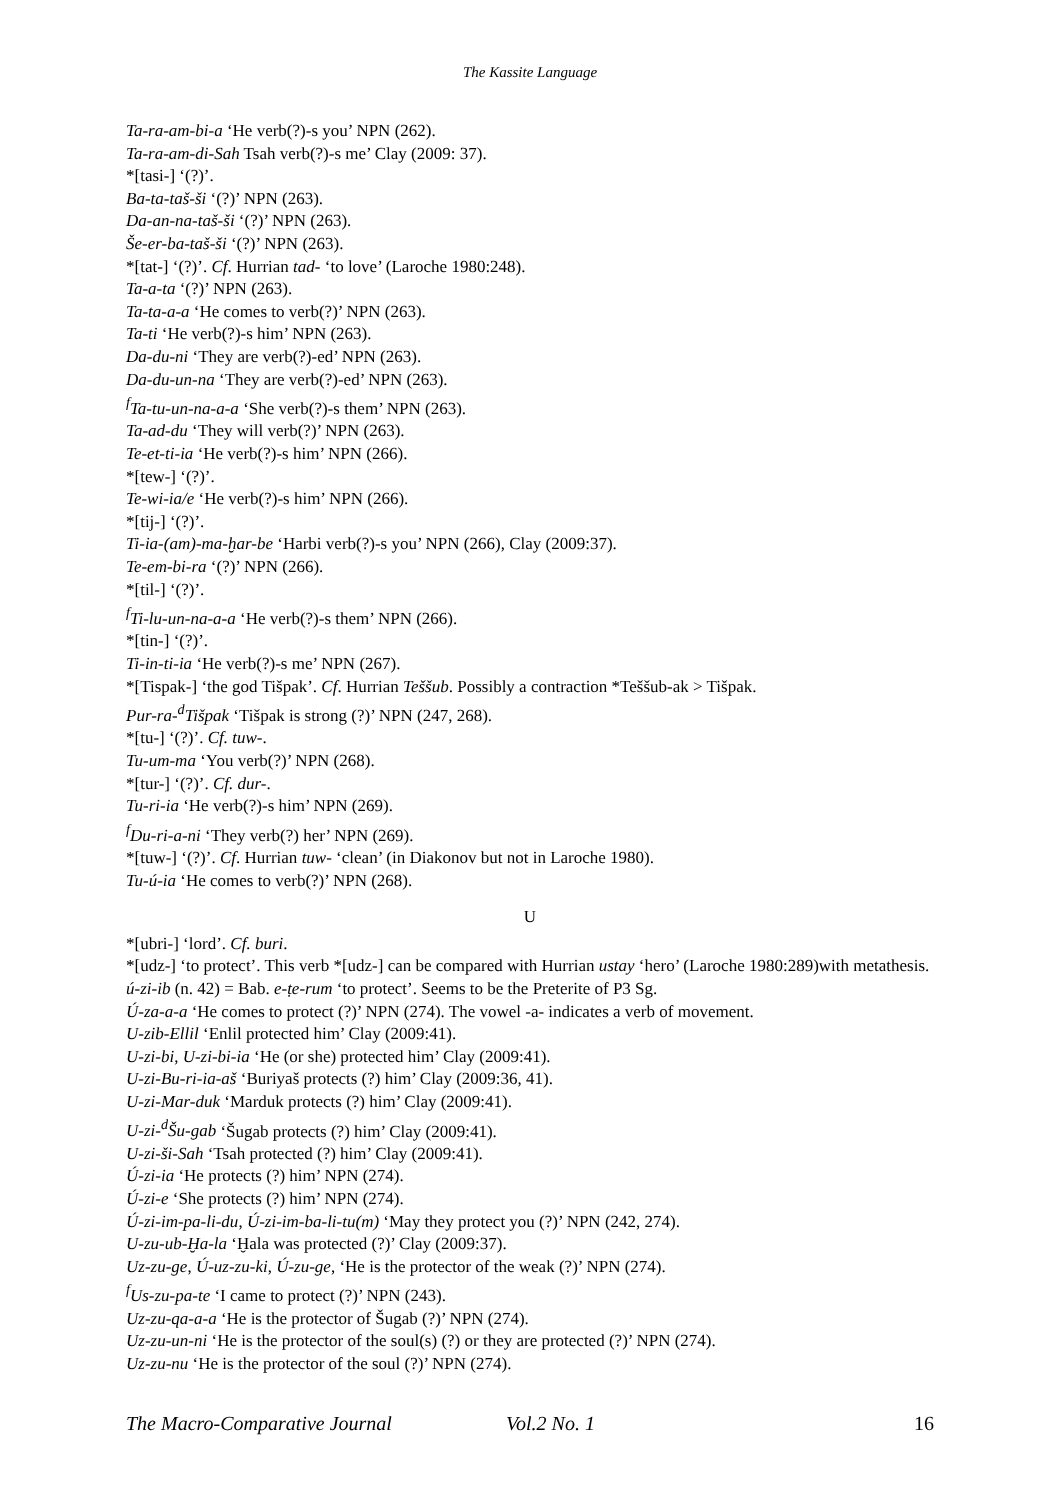The Kassite Language
Ta-ra-am-bi-a ‘He verb(?)-s you’ NPN (262).
Ta-ra-am-di-Sah Tsah verb(?)-s me’ Clay (2009: 37).
*[tasi-] ‘(?)’.
Ba-ta-taš-ši ‘(?)’ NPN (263).
Da-an-na-taš-ši ‘(?)’ NPN (263).
Še-er-ba-taš-ši ‘(?)’ NPN (263).
*[tat-] ‘(?)’. Cf. Hurrian tad- ‘to love’ (Laroche 1980:248).
Ta-a-ta ‘(?)’ NPN (263).
Ta-ta-a-a ‘He comes to verb(?)’ NPN (263).
Ta-ti ‘He verb(?)-s him’ NPN (263).
Da-du-ni ‘They are verb(?)-ed’ NPN (263).
Da-du-un-na ‘They are verb(?)-ed’ NPN (263).
<sup>f</sup> Ta-tu-un-na-a-a ‘She verb(?)-s them’ NPN (263).
Ta-ad-du ‘They will verb(?)’ NPN (263).
Te-et-ti-ia ‘He verb(?)-s him’ NPN (266).
*[tew-] ‘(?)’.
Te-wi-ia/e ‘He verb(?)-s him’ NPN (266).
*[tij-] ‘(?)’.
Ti-ia-(am)-ma-ḫar-be ‘Harbi verb(?)-s you’ NPN (266), Clay (2009:37).
Te-em-bi-ra ‘(?)’ NPN (266).
*[til-] ‘(?)’.
<sup>f</sup> Ti-lu-un-na-a-a ‘He verb(?)-s them’ NPN (266).
*[tin-] ‘(?)’.
Ti-in-ti-ia ‘He verb(?)-s me’ NPN (267).
*[Tispak-] ‘the god Tišpak’. Cf. Hurrian Teššub. Possibly a contraction *Teššub-ak > Tišpak.
Pur-ra-<sup>d</sup>Tišpak ‘Tišpak is strong (?)’ NPN (247, 268).
*[tu-] ‘(?)’. Cf. tuw-.
Tu-um-ma ‘You verb(?)’ NPN (268).
*[tur-] ‘(?)’. Cf. dur-.
Tu-ri-ia ‘He verb(?)-s him’ NPN (269).
<sup>f</sup> Du-ri-a-ni ‘They verb(?) her’ NPN (269).
*[tuw-] ‘(?)’. Cf. Hurrian tuw- ‘clean’ (in Diakonov but not in Laroche 1980).
Tu-ú-ia ‘He comes to verb(?)’ NPN (268).
U
*[ubri-] ‘lord’. Cf. buri.
*[udz-] ‘to protect’. This verb *[udz-] can be compared with Hurrian ustay ‘hero’ (Laroche 1980:289)with metathesis.
ú-zi-ib (n. 42) = Bab. e-ṭe-rum ‘to protect’. Seems to be the Preterite of P3 Sg.
Ú-za-a-a ‘He comes to protect (?)’ NPN (274). The vowel -a- indicates a verb of movement.
U-zib-Ellil ‘Enlil protected him’ Clay (2009:41).
U-zi-bi, U-zi-bi-ia ‘He (or she) protected him’ Clay (2009:41).
U-zi-Bu-ri-ia-aš ‘Buriyaš protects (?) him’ Clay (2009:36, 41).
U-zi-Mar-duk ‘Marduk protects (?) him’ Clay (2009:41).
U-zi-<sup>d</sup>Šu-gab ‘Šugab protects (?) him’ Clay (2009:41).
U-zi-ši-Sah ‘Tsah protected (?) him’ Clay (2009:41).
Ú-zi-ia ‘He protects (?) him’ NPN (274).
Ú-zi-e ‘She protects (?) him’ NPN (274).
Ú-zi-im-pa-li-du, Ú-zi-im-ba-li-tu(m) ‘May they protect you (?)’ NPN (242, 274).
U-zu-ub-Ḫa-la ‘Ḫala was protected (?)’ Clay (2009:37).
Uz-zu-ge, Ú-uz-zu-ki, Ú-zu-ge, ‘He is the protector of the weak (?)’ NPN (274).
<sup>f</sup> Us-zu-pa-te ‘I came to protect (?)’ NPN (243).
Uz-zu-qa-a-a ‘He is the protector of Šugab (?)’ NPN (274).
Uz-zu-un-ni ‘He is the protector of the soul(s) (?) or they are protected (?)’ NPN (274).
Uz-zu-nu ‘He is the protector of the soul (?)’ NPN (274).
The Macro-Comparative Journal Vol.2 No. 1 16